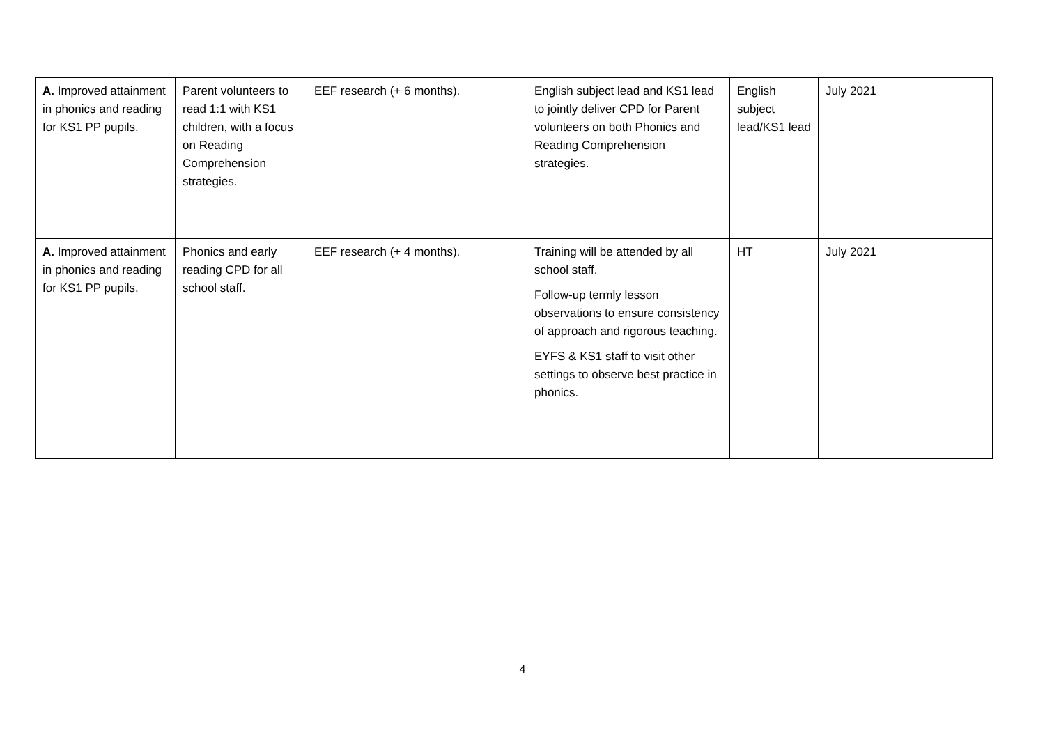| A. Improved attainment in phonics and reading for KS1 PP pupils. | Parent volunteers to read 1:1 with KS1 children, with a focus on Reading Comprehension strategies. | EEF research (+ 6 months). | English subject lead and KS1 lead to jointly deliver CPD for Parent volunteers on both Phonics and Reading Comprehension strategies. | English subject lead/KS1 lead | July 2021 |
| A. Improved attainment in phonics and reading for KS1 PP pupils. | Phonics and early reading CPD for all school staff. | EEF research (+ 4 months). | Training will be attended by all school staff. Follow-up termly lesson observations to ensure consistency of approach and rigorous teaching. EYFS & KS1 staff to visit other settings to observe best practice in phonics. | HT | July 2021 |
4